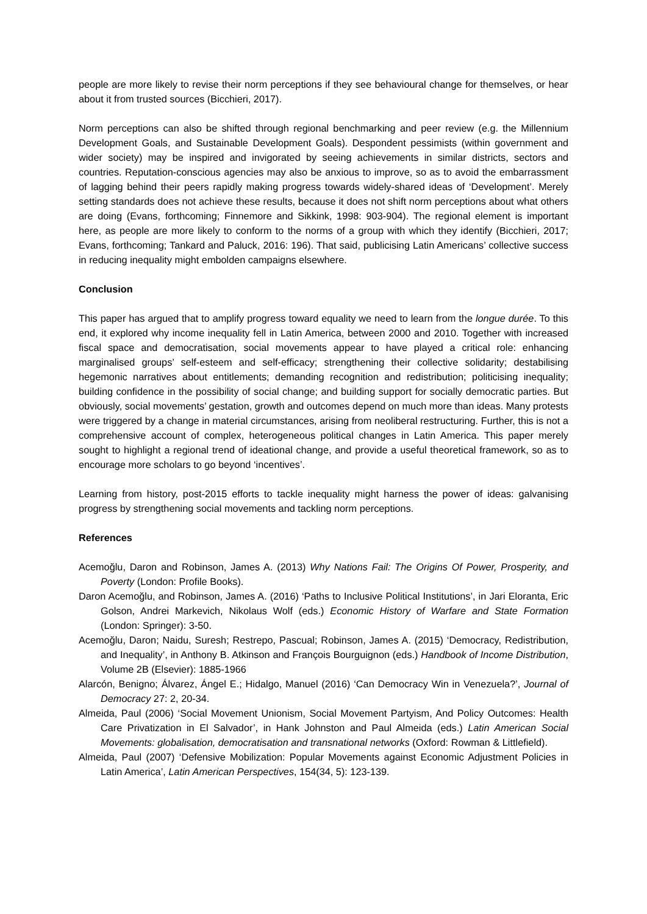people are more likely to revise their norm perceptions if they see behavioural change for themselves, or hear about it from trusted sources (Bicchieri, 2017).
Norm perceptions can also be shifted through regional benchmarking and peer review (e.g. the Millennium Development Goals, and Sustainable Development Goals). Despondent pessimists (within government and wider society) may be inspired and invigorated by seeing achievements in similar districts, sectors and countries. Reputation-conscious agencies may also be anxious to improve, so as to avoid the embarrassment of lagging behind their peers rapidly making progress towards widely-shared ideas of ‘Development’. Merely setting standards does not achieve these results, because it does not shift norm perceptions about what others are doing (Evans, forthcoming; Finnemore and Sikkink, 1998: 903-904). The regional element is important here, as people are more likely to conform to the norms of a group with which they identify (Bicchieri, 2017; Evans, forthcoming; Tankard and Paluck, 2016: 196). That said, publicising Latin Americans’ collective success in reducing inequality might embolden campaigns elsewhere.
Conclusion
This paper has argued that to amplify progress toward equality we need to learn from the longue durée. To this end, it explored why income inequality fell in Latin America, between 2000 and 2010. Together with increased fiscal space and democratisation, social movements appear to have played a critical role: enhancing marginalised groups’ self-esteem and self-efficacy; strengthening their collective solidarity; destabilising hegemonic narratives about entitlements; demanding recognition and redistribution; politicising inequality; building confidence in the possibility of social change; and building support for socially democratic parties. But obviously, social movements’ gestation, growth and outcomes depend on much more than ideas. Many protests were triggered by a change in material circumstances, arising from neoliberal restructuring. Further, this is not a comprehensive account of complex, heterogeneous political changes in Latin America. This paper merely sought to highlight a regional trend of ideational change, and provide a useful theoretical framework, so as to encourage more scholars to go beyond ‘incentives’.
Learning from history, post-2015 efforts to tackle inequality might harness the power of ideas: galvanising progress by strengthening social movements and tackling norm perceptions.
References
Acemoğlu, Daron and Robinson, James A. (2013) Why Nations Fail: The Origins Of Power, Prosperity, and Poverty (London: Profile Books).
Daron Acemoğlu, and Robinson, James A. (2016) ‘Paths to Inclusive Political Institutions’, in Jari Eloranta, Eric Golson, Andrei Markevich, Nikolaus Wolf (eds.) Economic History of Warfare and State Formation (London: Springer): 3-50.
Acemoğlu, Daron; Naidu, Suresh; Restrepo, Pascual; Robinson, James A. (2015) ‘Democracy, Redistribution, and Inequality’, in Anthony B. Atkinson and François Bourguignon (eds.) Handbook of Income Distribution, Volume 2B (Elsevier): 1885-1966
Alarcón, Benigno; Álvarez, Ángel E.; Hidalgo, Manuel (2016) ‘Can Democracy Win in Venezuela?’, Journal of Democracy 27: 2, 20-34.
Almeida, Paul (2006) ‘Social Movement Unionism, Social Movement Partyism, And Policy Outcomes: Health Care Privatization in El Salvador’, in Hank Johnston and Paul Almeida (eds.) Latin American Social Movements: globalisation, democratisation and transnational networks (Oxford: Rowman & Littlefield).
Almeida, Paul (2007) ‘Defensive Mobilization: Popular Movements against Economic Adjustment Policies in Latin America’, Latin American Perspectives, 154(34, 5): 123-139.